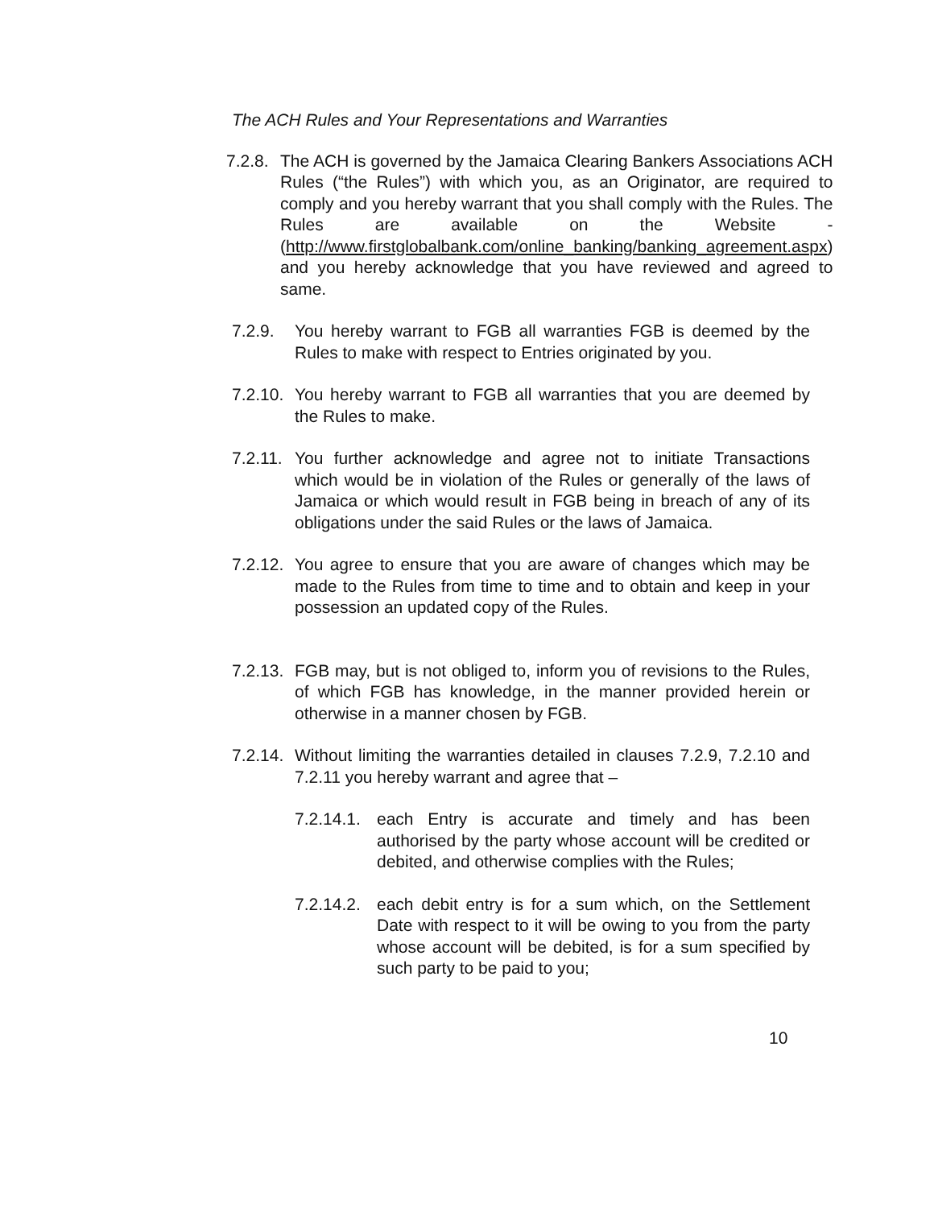The ACH Rules and Your Representations and Warranties
7.2.8. The ACH is governed by the Jamaica Clearing Bankers Associations ACH Rules (“the Rules”) with which you, as an Originator, are required to comply and you hereby warrant that you shall comply with the Rules. The Rules are available on the Website - (http://www.firstglobalbank.com/online_banking/banking_agreement.aspx) and you hereby acknowledge that you have reviewed and agreed to same.
7.2.9. You hereby warrant to FGB all warranties FGB is deemed by the Rules to make with respect to Entries originated by you.
7.2.10. You hereby warrant to FGB all warranties that you are deemed by the Rules to make.
7.2.11. You further acknowledge and agree not to initiate Transactions which would be in violation of the Rules or generally of the laws of Jamaica or which would result in FGB being in breach of any of its obligations under the said Rules or the laws of Jamaica.
7.2.12. You agree to ensure that you are aware of changes which may be made to the Rules from time to time and to obtain and keep in your possession an updated copy of the Rules.
7.2.13. FGB may, but is not obliged to, inform you of revisions to the Rules, of which FGB has knowledge, in the manner provided herein or otherwise in a manner chosen by FGB.
7.2.14. Without limiting the warranties detailed in clauses 7.2.9, 7.2.10 and 7.2.11 you hereby warrant and agree that –
7.2.14.1. each Entry is accurate and timely and has been authorised by the party whose account will be credited or debited, and otherwise complies with the Rules;
7.2.14.2. each debit entry is for a sum which, on the Settlement Date with respect to it will be owing to you from the party whose account will be debited, is for a sum specified by such party to be paid to you;
10